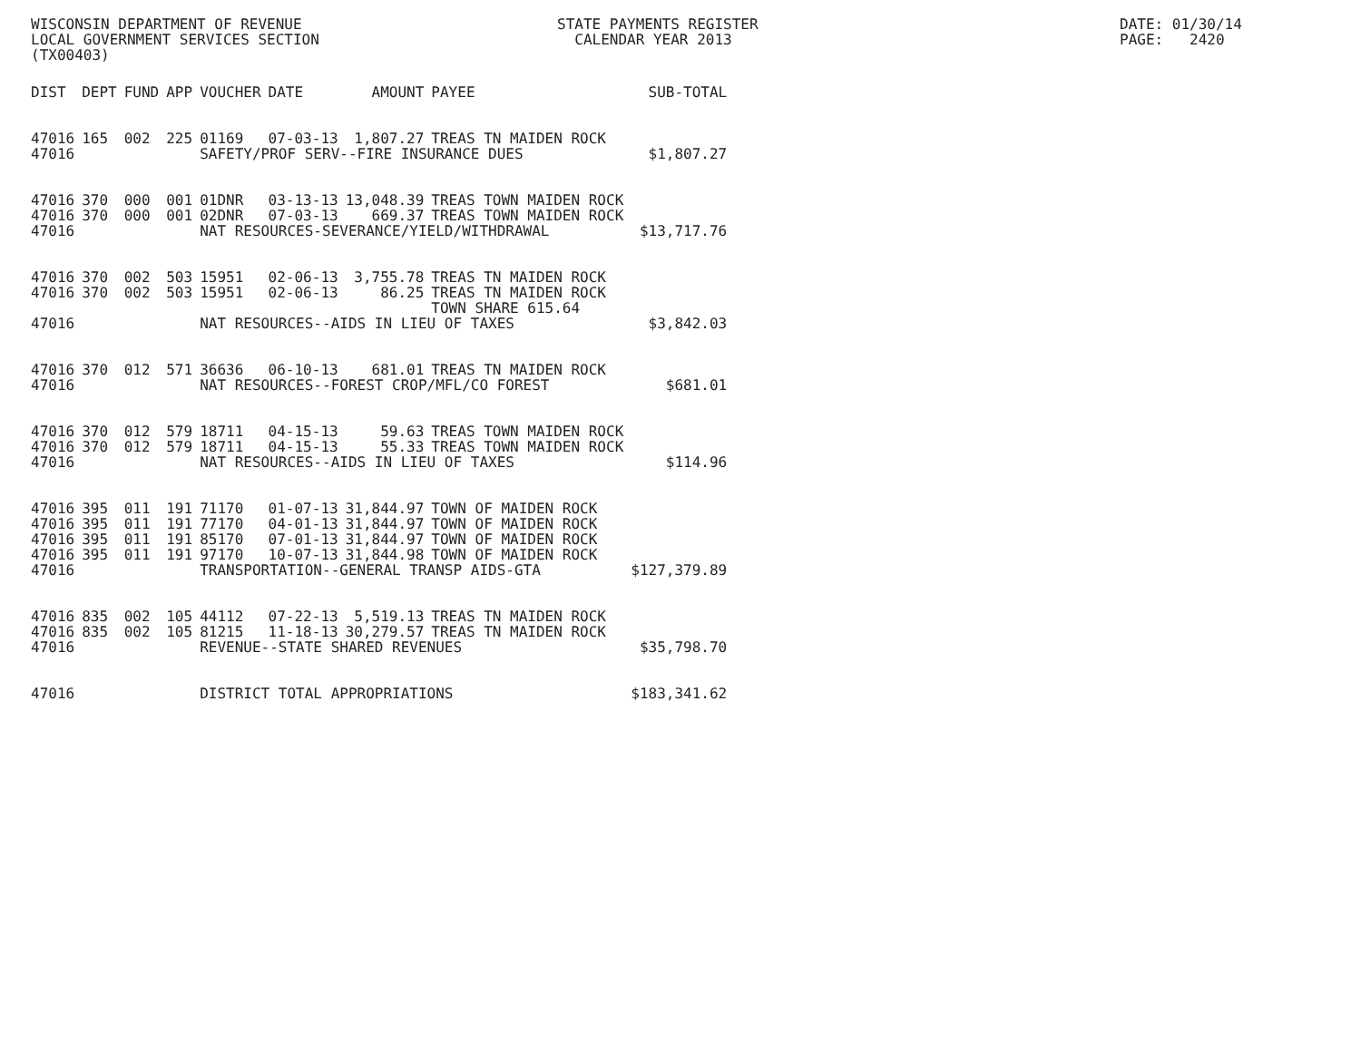WISCONSIN DEPARTMENT OF REVENUE LOCAL GOVERNMENT SERVICES SECTION (TX00403)
STATE PAYMENTS REGISTER CALENDAR YEAR 2013
DATE: 01/30/14 PAGE: 2420
| DIST | DEPT | FUND | APP | VOUCHER | DATE | AMOUNT | PAYEE | SUB-TOTAL |
| --- | --- | --- | --- | --- | --- | --- | --- | --- |
| 47016 | 165 | 002 | 225 | 01169 | 07-03-13 | 1,807.27 | TREAS TN MAIDEN ROCK | |
| 47016 | | | | SAFETY/PROF SERV--FIRE INSURANCE DUES | | | | $1,807.27 |
| 47016 | 370 | 000 | 001 | 01DNR | 03-13-13 | 13,048.39 | TREAS TOWN MAIDEN ROCK | |
| 47016 | 370 | 000 | 001 | 02DNR | 07-03-13 | 669.37 | TREAS TOWN MAIDEN ROCK | |
| 47016 | | | | NAT RESOURCES-SEVERANCE/YIELD/WITHDRAWAL | | | | $13,717.76 |
| 47016 | 370 | 002 | 503 | 15951 | 02-06-13 | 3,755.78 | TREAS TN MAIDEN ROCK | |
| 47016 | 370 | 002 | 503 | 15951 | 02-06-13 | 86.25 | TREAS TN MAIDEN ROCK TOWN SHARE 615.64 | |
| 47016 | | | | NAT RESOURCES--AIDS IN LIEU OF TAXES | | | | $3,842.03 |
| 47016 | 370 | 012 | 571 | 36636 | 06-10-13 | 681.01 | TREAS TN MAIDEN ROCK | |
| 47016 | | | | NAT RESOURCES--FOREST CROP/MFL/CO FOREST | | | | $681.01 |
| 47016 | 370 | 012 | 579 | 18711 | 04-15-13 | 59.63 | TREAS TOWN MAIDEN ROCK | |
| 47016 | 370 | 012 | 579 | 18711 | 04-15-13 | 55.33 | TREAS TOWN MAIDEN ROCK | |
| 47016 | | | | NAT RESOURCES--AIDS IN LIEU OF TAXES | | | | $114.96 |
| 47016 | 395 | 011 | 191 | 71170 | 01-07-13 | 31,844.97 | TOWN OF MAIDEN ROCK | |
| 47016 | 395 | 011 | 191 | 77170 | 04-01-13 | 31,844.97 | TOWN OF MAIDEN ROCK | |
| 47016 | 395 | 011 | 191 | 85170 | 07-01-13 | 31,844.97 | TOWN OF MAIDEN ROCK | |
| 47016 | 395 | 011 | 191 | 97170 | 10-07-13 | 31,844.98 | TOWN OF MAIDEN ROCK | |
| 47016 | | | | TRANSPORTATION--GENERAL TRANSP AIDS-GTA | | | | $127,379.89 |
| 47016 | 835 | 002 | 105 | 44112 | 07-22-13 | 5,519.13 | TREAS TN MAIDEN ROCK | |
| 47016 | 835 | 002 | 105 | 81215 | 11-18-13 | 30,279.57 | TREAS TN MAIDEN ROCK | |
| 47016 | | | | REVENUE--STATE SHARED REVENUES | | | | $35,798.70 |
| 47016 | | | | DISTRICT TOTAL APPROPRIATIONS | | | | $183,341.62 |